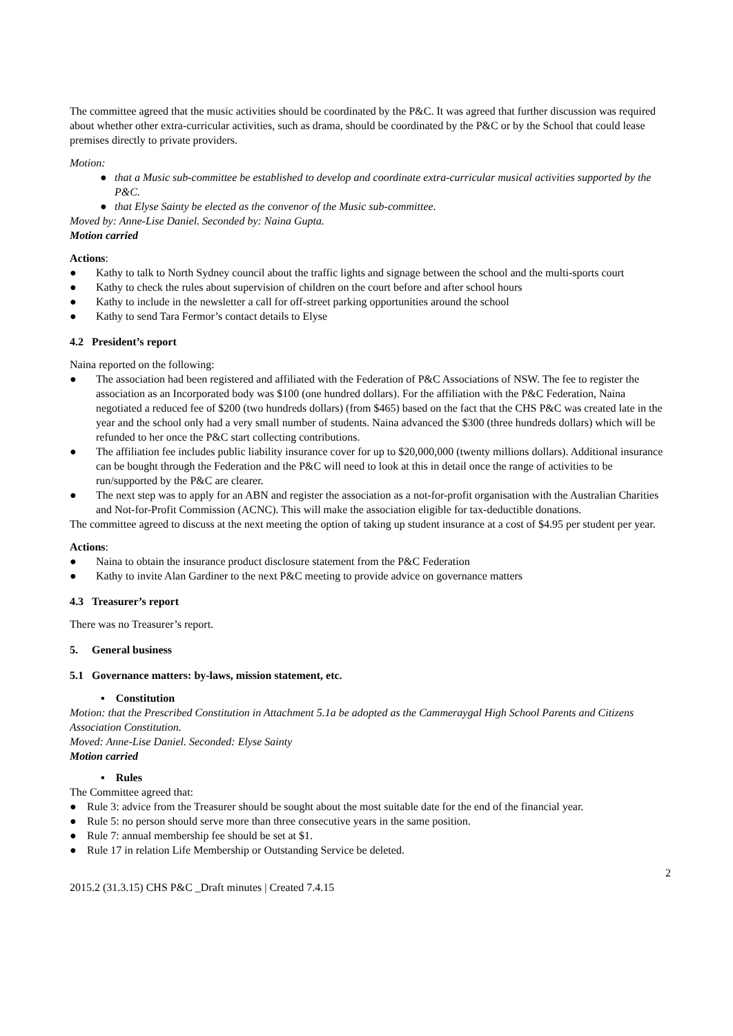The committee agreed that the music activities should be coordinated by the P&C. It was agreed that further discussion was required about whether other extra-curricular activities, such as drama, should be coordinated by the P&C or by the School that could lease premises directly to private providers.
Motion:
● that a Music sub-committee be established to develop and coordinate extra-curricular musical activities supported by the P&C.
● that Elyse Sainty be elected as the convenor of the Music sub-committee.
Moved by: Anne-Lise Daniel. Seconded by: Naina Gupta.
Motion carried
Actions:
● Kathy to talk to North Sydney council about the traffic lights and signage between the school and the multi-sports court
● Kathy to check the rules about supervision of children on the court before and after school hours
● Kathy to include in the newsletter a call for off-street parking opportunities around the school
● Kathy to send Tara Fermor’s contact details to Elyse
4.2 President’s report
Naina reported on the following:
● The association had been registered and affiliated with the Federation of P&C Associations of NSW. The fee to register the association as an Incorporated body was $100 (one hundred dollars). For the affiliation with the P&C Federation, Naina negotiated a reduced fee of $200 (two hundreds dollars) (from $465) based on the fact that the CHS P&C was created late in the year and the school only had a very small number of students. Naina advanced the $300 (three hundreds dollars) which will be refunded to her once the P&C start collecting contributions.
● The affiliation fee includes public liability insurance cover for up to $20,000,000 (twenty millions dollars). Additional insurance can be bought through the Federation and the P&C will need to look at this in detail once the range of activities to be run/supported by the P&C are clearer.
● The next step was to apply for an ABN and register the association as a not-for-profit organisation with the Australian Charities and Not-for-Profit Commission (ACNC). This will make the association eligible for tax-deductible donations.
The committee agreed to discuss at the next meeting the option of taking up student insurance at a cost of $4.95 per student per year.
Actions:
● Naina to obtain the insurance product disclosure statement from the P&C Federation
● Kathy to invite Alan Gardiner to the next P&C meeting to provide advice on governance matters
4.3 Treasurer’s report
There was no Treasurer’s report.
5. General business
5.1 Governance matters: by-laws, mission statement, etc.
▪ Constitution
Motion: that the Prescribed Constitution in Attachment 5.1a be adopted as the Cammeraygal High School Parents and Citizens Association Constitution.
Moved: Anne-Lise Daniel. Seconded: Elyse Sainty
Motion carried
▪ Rules
The Committee agreed that:
● Rule 3: advice from the Treasurer should be sought about the most suitable date for the end of the financial year.
● Rule 5: no person should serve more than three consecutive years in the same position.
● Rule 7: annual membership fee should be set at $1.
● Rule 17 in relation Life Membership or Outstanding Service be deleted.
2
2015.2 (31.3.15) CHS P&C _Draft minutes | Created 7.4.15